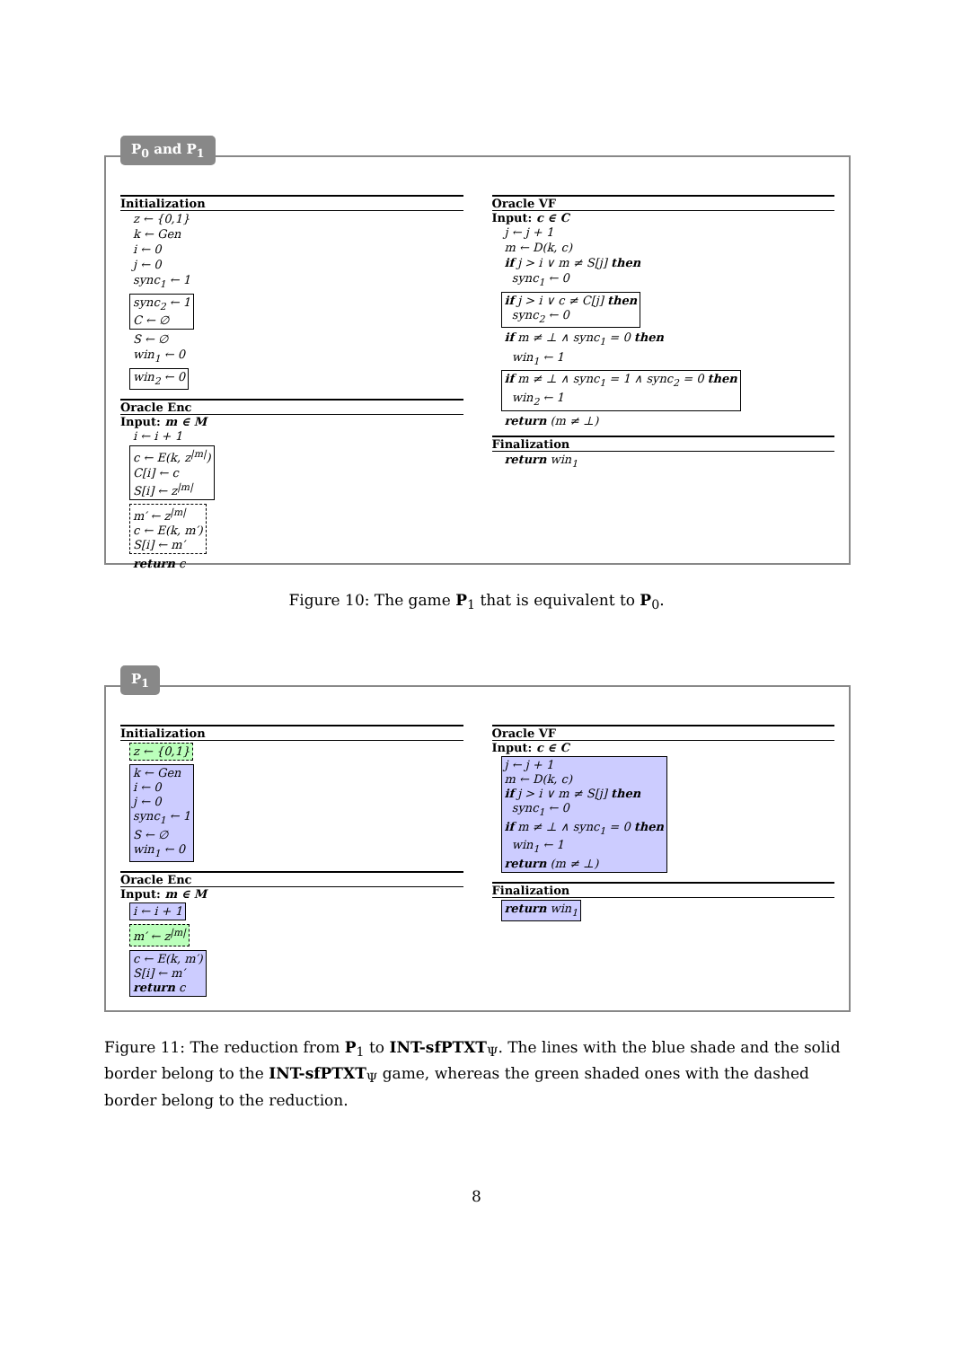P<sub>0</sub> and P<sub>1</sub>
Initialization
z ← {0,1}
k ← Gen
i ← 0
j ← 0
sync<sub>1</sub> ← 1
sync<sub>2</sub> ← 1
C ← ∅
S ← ∅
win<sub>1</sub> ← 0
win<sub>2</sub> ← 0
Oracle Enc
Input: m ∈ M
i ← i + 1
c ← E(k, z<sup>|m|</sup>)
C[i] ← c
S[i] ← z<sup>|m|</sup>
m′ ← z<sup>|m|</sup>
c ← E(k, m′)
S[i] ← m′
return c
Oracle VF
Input: c ∈ C
j ← j + 1
m ← D(k, c)
if j > i ∨ m ≠ S[j] then
sync<sub>1</sub> ← 0
if j > i ∨ c ≠ C[j] then
sync<sub>2</sub> ← 0
if m ≠ ⊥ ∧ sync<sub>1</sub> = 0 then
win<sub>1</sub> ← 1
if m ≠ ⊥ ∧ sync<sub>1</sub> = 1 ∧ sync<sub>2</sub> = 0 then
win<sub>2</sub> ← 1
return (m ≠ ⊥)
Finalization
return win<sub>1</sub>
Figure 10: The game P<sub>1</sub> that is equivalent to P<sub>0</sub>.
P<sub>1</sub>
Initialization
z ← {0,1}
k ← Gen
i ← 0
j ← 0
sync<sub>1</sub> ← 1
S ← ∅
win<sub>1</sub> ← 0
Oracle Enc
Input: m ∈ M
i ← i + 1
m′ ← z<sup>|m|</sup>
c ← E(k, m′)
S[i] ← m′
return c
Oracle VF
Input: c ∈ C
j ← j + 1
m ← D(k, c)
if j > i ∨ m ≠ S[j] then
sync<sub>1</sub> ← 0
if m ≠ ⊥ ∧ sync<sub>1</sub> = 0 then
win<sub>1</sub> ← 1
return (m ≠ ⊥)
Finalization
return win<sub>1</sub>
Figure 11: The reduction from P<sub>1</sub> to INT-sfPTXT<sub>Ψ</sub>. The lines with the blue shade and the solid border belong to the INT-sfPTXT<sub>Ψ</sub> game, whereas the green shaded ones with the dashed border belong to the reduction.
8